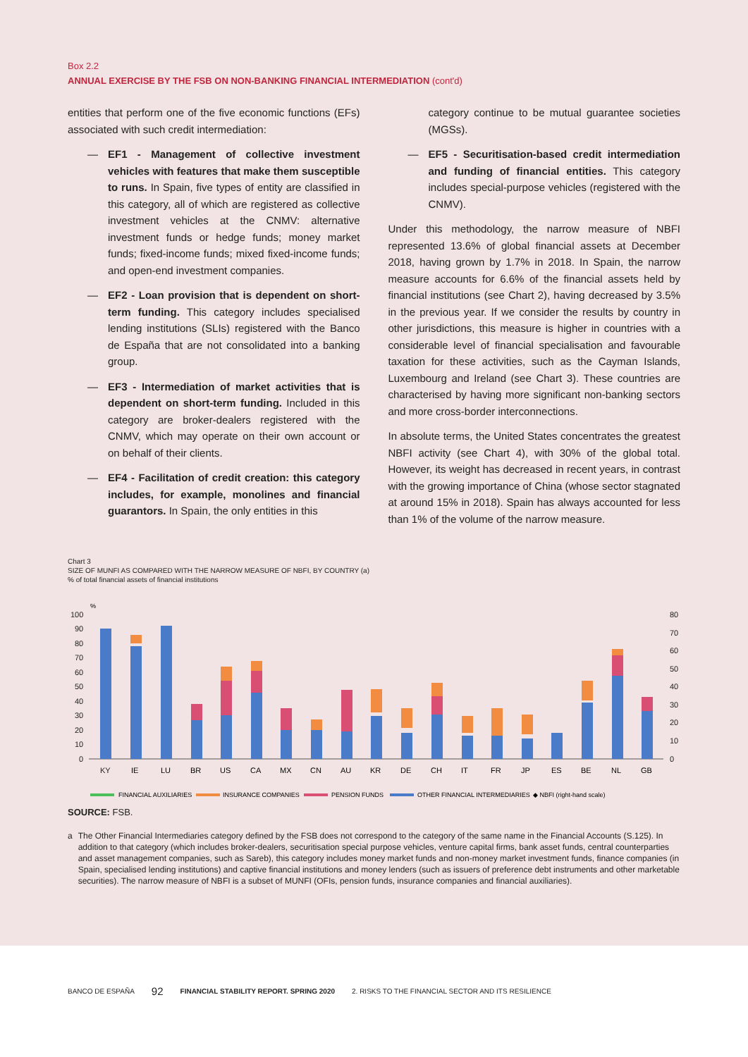Box 2.2
ANNUAL EXERCISE BY THE FSB ON NON-BANKING FINANCIAL INTERMEDIATION (cont'd)
entities that perform one of the five economic functions (EFs) associated with such credit intermediation:
— EF1 - Management of collective investment vehicles with features that make them susceptible to runs. In Spain, five types of entity are classified in this category, all of which are registered as collective investment vehicles at the CNMV: alternative investment funds or hedge funds; money market funds; fixed-income funds; mixed fixed-income funds; and open-end investment companies.
— EF2 - Loan provision that is dependent on short-term funding. This category includes specialised lending institutions (SLIs) registered with the Banco de España that are not consolidated into a banking group.
— EF3 - Intermediation of market activities that is dependent on short-term funding. Included in this category are broker-dealers registered with the CNMV, which may operate on their own account or on behalf of their clients.
— EF4 - Facilitation of credit creation: this category includes, for example, monolines and financial guarantors. In Spain, the only entities in this
category continue to be mutual guarantee societies (MGSs).
— EF5 - Securitisation-based credit intermediation and funding of financial entities. This category includes special-purpose vehicles (registered with the CNMV).
Under this methodology, the narrow measure of NBFI represented 13.6% of global financial assets at December 2018, having grown by 1.7% in 2018. In Spain, the narrow measure accounts for 6.6% of the financial assets held by financial institutions (see Chart 2), having decreased by 3.5% in the previous year. If we consider the results by country in other jurisdictions, this measure is higher in countries with a considerable level of financial specialisation and favourable taxation for these activities, such as the Cayman Islands, Luxembourg and Ireland (see Chart 3). These countries are characterised by having more significant non-banking sectors and more cross-border interconnections.
In absolute terms, the United States concentrates the greatest NBFI activity (see Chart 4), with 30% of the global total. However, its weight has decreased in recent years, in contrast with the growing importance of China (whose sector stagnated at around 15% in 2018). Spain has always accounted for less than 1% of the volume of the narrow measure.
Chart 3
SIZE OF MUNFI AS COMPARED WITH THE NARROW MEASURE OF NBFI, BY COUNTRY (a)
% of total financial assets of financial institutions
%
100
90
80
70
60
50
40
30
20
10
0
80
70
60
50
40
30
20
10
0
KY
IE
LU
BR
US
CA
MX
CN
AU
KR
DE
CH
IT
FR
JP
ES
BE
NL
GB
FINANCIAL AUXILIARIES
INSURANCE COMPANIES
PENSION FUNDS
OTHER FINANCIAL INTERMEDIARIES
◆ NBFI (right-hand scale)
SOURCE: FSB.
a The Other Financial Intermediaries category defined by the FSB does not correspond to the category of the same name in the Financial Accounts (S.125). In addition to that category (which includes broker-dealers, securitisation special purpose vehicles, venture capital firms, bank asset funds, central counterparties and asset management companies, such as Sareb), this category includes money market funds and non-money market investment funds, finance companies (in Spain, specialised lending institutions) and captive financial institutions and money lenders (such as issuers of preference debt instruments and other marketable securities). The narrow measure of NBFI is a subset of MUNFI (OFIs, pension funds, insurance companies and financial auxiliaries).
BANCO DE ESPAÑA 92 FINANCIAL STABILITY REPORT. SPRING 2020 2. RISKS TO THE FINANCIAL SECTOR AND ITS RESILIENCE